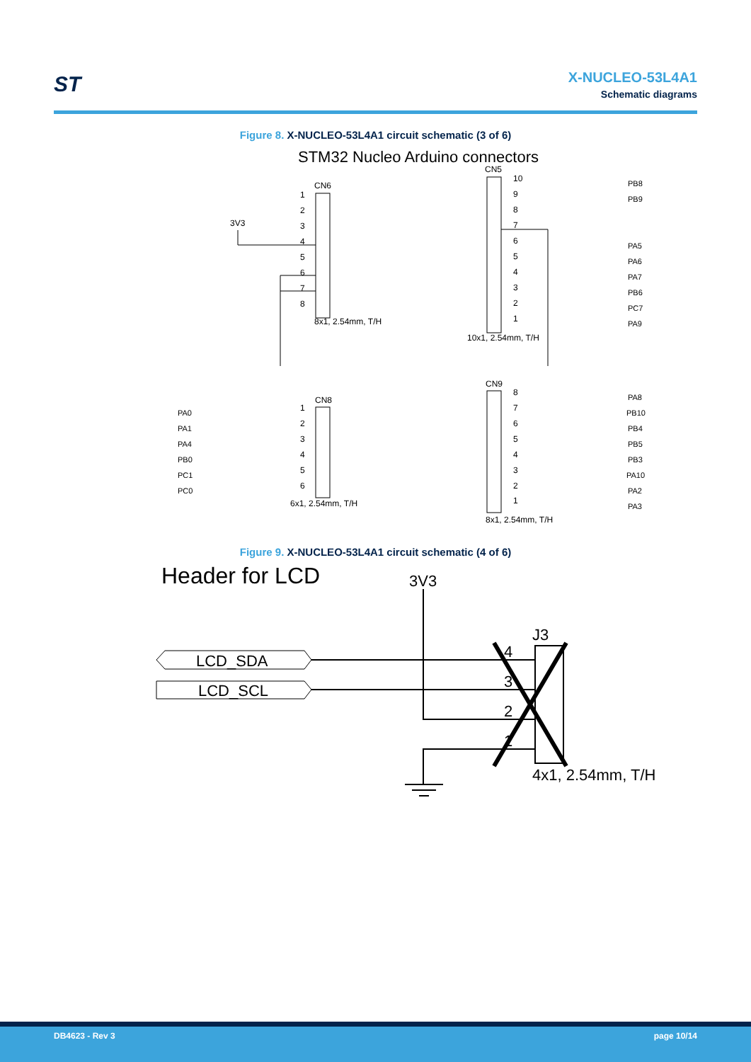ST
X-NUCLEO-53L4A1
Schematic diagrams
Figure 8. X-NUCLEO-53L4A1 circuit schematic (3 of 6)
STM32 Nucleo Arduino connectors
CN6
1
2
3
4
5
6
7
8
3V3
8x1, 2.54mm, T/H
CN5
10
9
8
7
6
5
4
3
2
1
PB8
PB9
PA5
PA6
PA7
PB6
PC7
PA9
10x1, 2.54mm, T/H
CN8
PA0
PA1
PA4
PB0
PC1
PC0
1
2
3
4
5
6
6x1, 2.54mm, T/H
CN9
8
7
6
5
4
3
2
1
PA8
PB10
PB4
PB5
PB3
PA10
PA2
PA3
8x1, 2.54mm, T/H
Figure 9. X-NUCLEO-53L4A1 circuit schematic (4 of 6)
Header for LCD
3V3
J3
4
3
2
1
LCD_SDA
LCD_SCL
4x1, 2.54mm, T/H
DB4623 - Rev 3 page 10/14